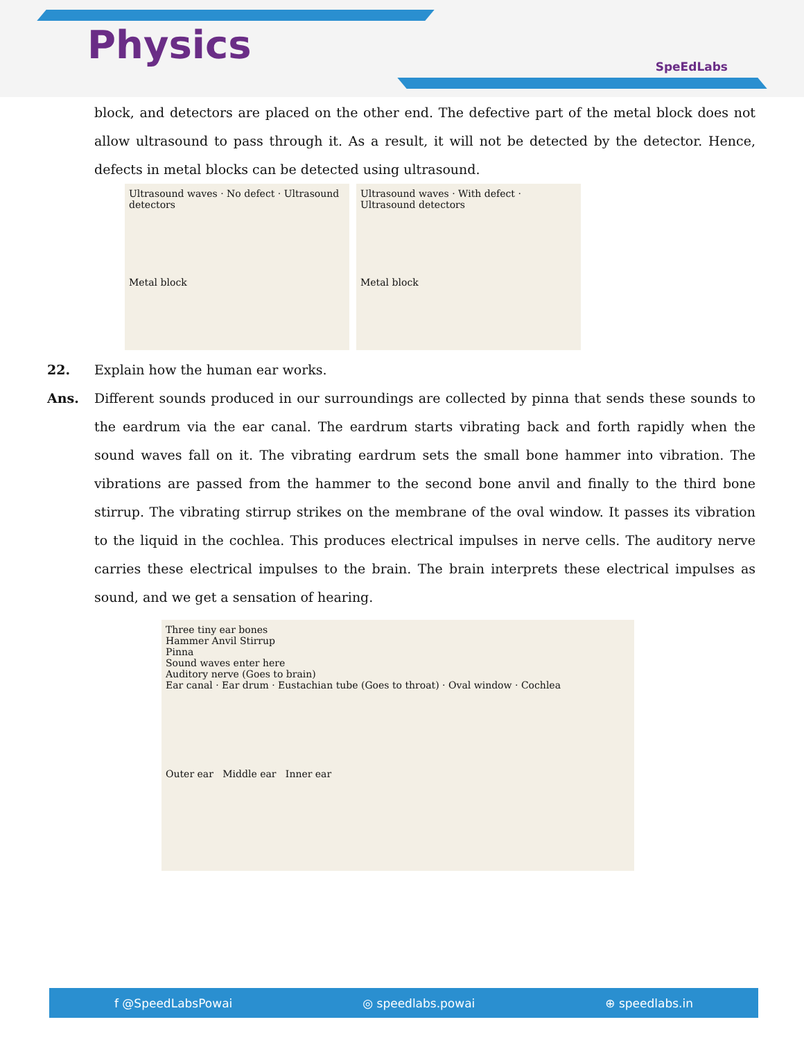Physics SpeEdLabs
block, and detectors are placed on the other end. The defective part of the metal block does not allow ultrasound to pass through it. As a result, it will not be detected by the detector. Hence, defects in metal blocks can be detected using ultrasound.
Ultrasound waves · No defect · Ultrasound detectors
Metal block
Ultrasound waves · With defect · Ultrasound detectors
Metal block
22. Explain how the human ear works.
Ans. Different sounds produced in our surroundings are collected by pinna that sends these sounds to the eardrum via the ear canal. The eardrum starts vibrating back and forth rapidly when the sound waves fall on it. The vibrating eardrum sets the small bone hammer into vibration. The vibrations are passed from the hammer to the second bone anvil and finally to the third bone stirrup. The vibrating stirrup strikes on the membrane of the oval window. It passes its vibration to the liquid in the cochlea. This produces electrical impulses in nerve cells. The auditory nerve carries these electrical impulses to the brain. The brain interprets these electrical impulses as sound, and we get a sensation of hearing.
Three tiny ear bones
Hammer Anvil Stirrup
Pinna
Sound waves enter here
Auditory nerve (Goes to brain)
Ear canal · Ear drum · Eustachian tube (Goes to throat) · Oval window · Cochlea
Outer ear Middle ear Inner ear
f @SpeedLabsPowai ◎ speedlabs.powai ⊕ speedlabs.in